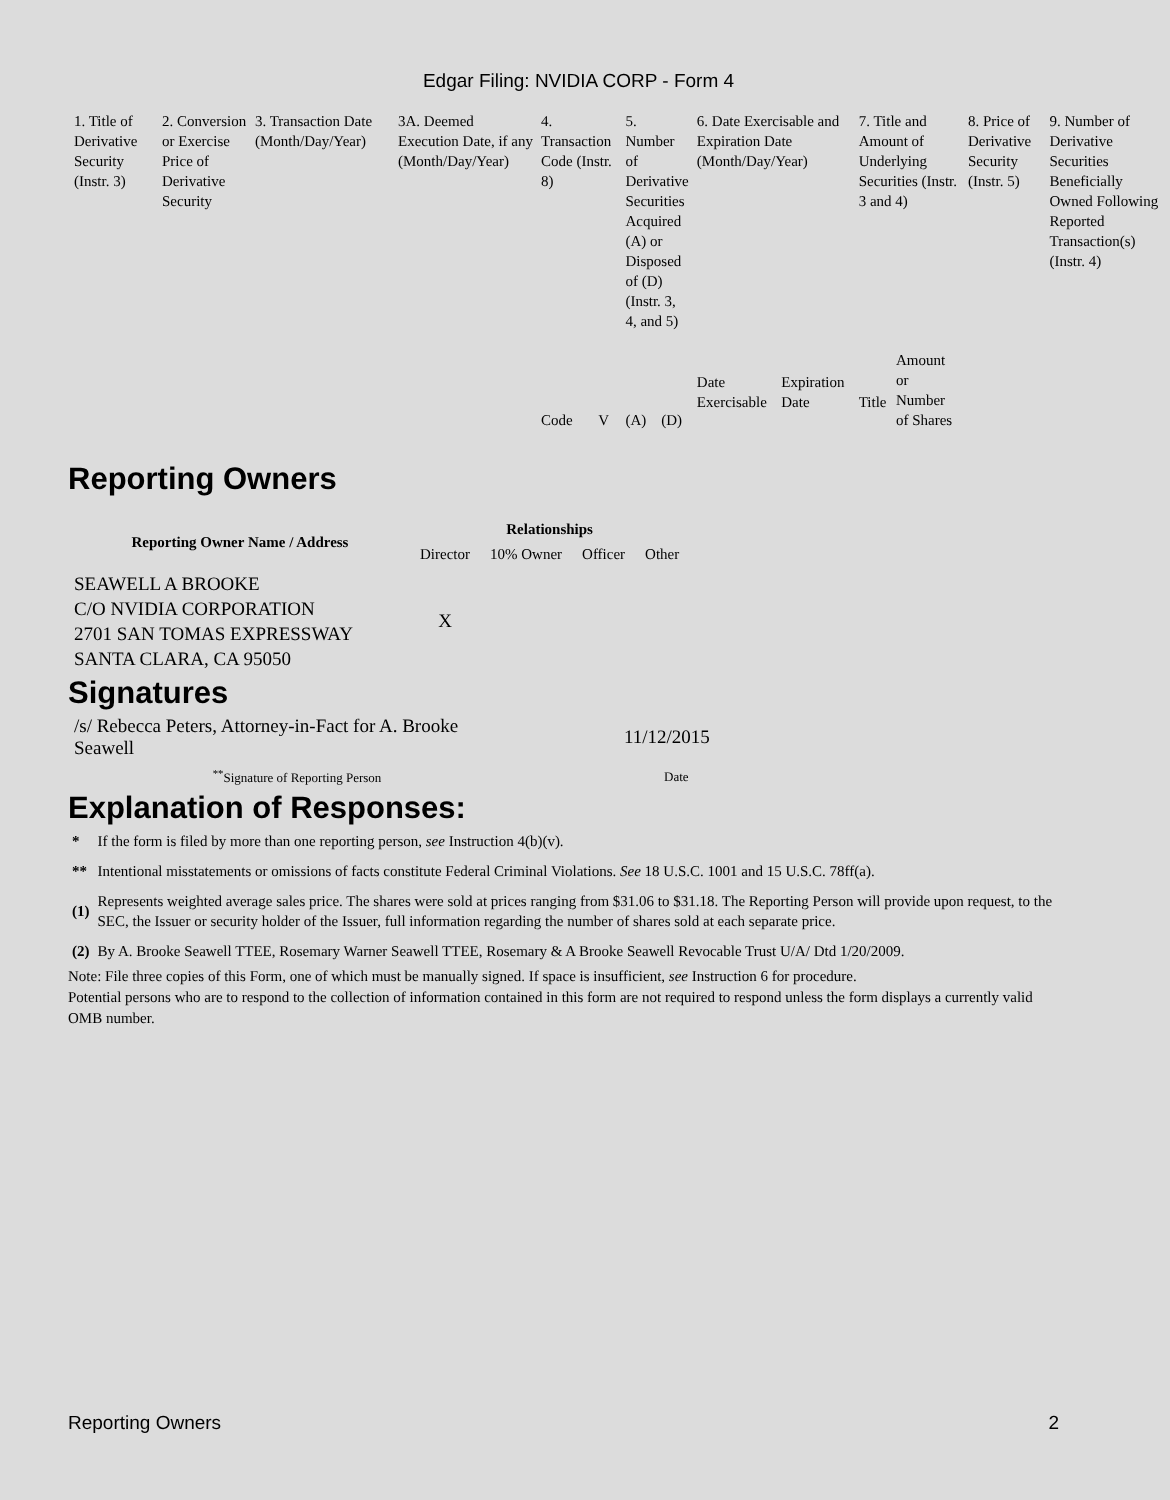Edgar Filing: NVIDIA CORP - Form 4
| 1. Title of Derivative Security (Instr. 3) | 2. Conversion or Exercise Price of Derivative Security | 3. Transaction Date (Month/Day/Year) | 3A. Deemed Execution Date, if any (Month/Day/Year) | 4. Transaction Code (Instr. 8) | | 5. Number of Derivative Securities Acquired (A) or Disposed of (D) (Instr. 3, 4, and 5) | | 6. Date Exercisable and Expiration Date (Month/Day/Year) | | 7. Title and Amount of Underlying Securities (Instr. 3 and 4) | | 8. Price of Derivative Security (Instr. 5) | 9. Number of Derivative Securities Beneficially Owned Following Reported Transaction(s) (Instr. 4) |
| | | | | Code | V | (A) | (D) | Date Exercisable | Expiration Date | Title | Amount or Number of Shares | | |
Reporting Owners
| Reporting Owner Name / Address | Relationships | | | |
| --- | --- | --- | --- | --- |
| | Director | 10% Owner | Officer | Other |
| SEAWELL A BROOKE C/O NVIDIA CORPORATION 2701 SAN TOMAS EXPRESSWAY SANTA CLARA, CA 95050 | X | | | |
Signatures
| /s/ Rebecca Peters, Attorney-in-Fact for A. Brooke Seawell | 11/12/2015 |
| <sup>**</sup> Signature of Reporting Person | Date |
Explanation of Responses:
| * | If the form is filed by more than one reporting person, see Instruction 4(b)(v). |
| ** | Intentional misstatements or omissions of facts constitute Federal Criminal Violations. See 18 U.S.C. 1001 and 15 U.S.C. 78ff(a). |
| (1) | Represents weighted average sales price. The shares were sold at prices ranging from $31.06 to $31.18. The Reporting Person will provide upon request, to the SEC, the Issuer or security holder of the Issuer, full information regarding the number of shares sold at each separate price. |
| (2) | By A. Brooke Seawell TTEE, Rosemary Warner Seawell TTEE, Rosemary & A Brooke Seawell Revocable Trust U/A/ Dtd 1/20/2009. |
Note: File three copies of this Form, one of which must be manually signed. If space is insufficient, see Instruction 6 for procedure.
Potential persons who are to respond to the collection of information contained in this form are not required to respond unless the form displays a currently valid OMB number.
Reporting Owners 2